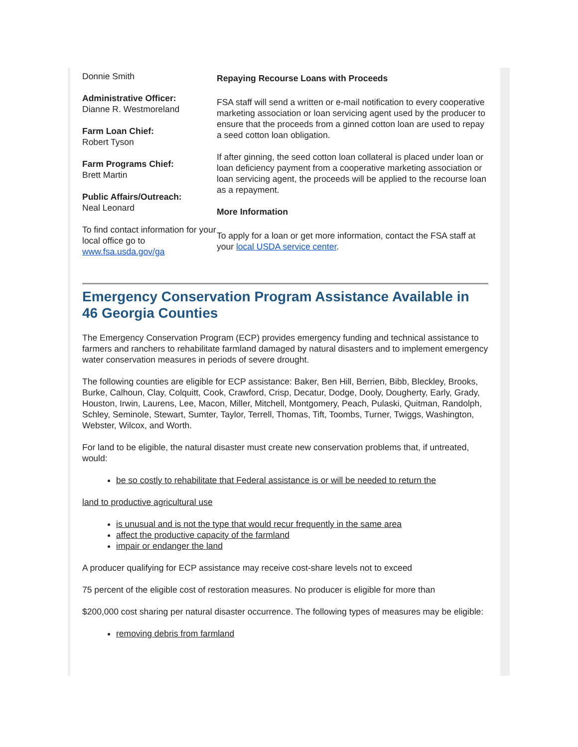Donnie Smith
Administrative Officer:
Dianne R. Westmoreland
Farm Loan Chief:
Robert Tyson
Farm Programs Chief:
Brett Martin
Public Affairs/Outreach:
Neal Leonard
To find contact information for your local office go to www.fsa.usda.gov/ga
Repaying Recourse Loans with Proceeds
FSA staff will send a written or e-mail notification to every cooperative marketing association or loan servicing agent used by the producer to ensure that the proceeds from a ginned cotton loan are used to repay a seed cotton loan obligation.
If after ginning, the seed cotton loan collateral is placed under loan or loan deficiency payment from a cooperative marketing association or loan servicing agent, the proceeds will be applied to the recourse loan as a repayment.
More Information
To apply for a loan or get more information, contact the FSA staff at your local USDA service center.
Emergency Conservation Program Assistance Available in 46 Georgia Counties
The Emergency Conservation Program (ECP) provides emergency funding and technical assistance to farmers and ranchers to rehabilitate farmland damaged by natural disasters and to implement emergency water conservation measures in periods of severe drought.
The following counties are eligible for ECP assistance: Baker, Ben Hill, Berrien, Bibb, Bleckley, Brooks, Burke, Calhoun, Clay, Colquitt, Cook, Crawford, Crisp, Decatur, Dodge, Dooly, Dougherty, Early, Grady, Houston, Irwin, Laurens, Lee, Macon, Miller, Mitchell, Montgomery, Peach, Pulaski, Quitman, Randolph, Schley, Seminole, Stewart, Sumter, Taylor, Terrell, Thomas, Tift, Toombs, Turner, Twiggs, Washington, Webster, Wilcox, and Worth.
For land to be eligible, the natural disaster must create new conservation problems that, if untreated, would:
be so costly to rehabilitate that Federal assistance is or will be needed to return the
land to productive agricultural use
is unusual and is not the type that would recur frequently in the same area
affect the productive capacity of the farmland
impair or endanger the land
A producer qualifying for ECP assistance may receive cost-share levels not to exceed
75 percent of the eligible cost of restoration measures. No producer is eligible for more than
$200,000 cost sharing per natural disaster occurrence. The following types of measures may be eligible:
removing debris from farmland